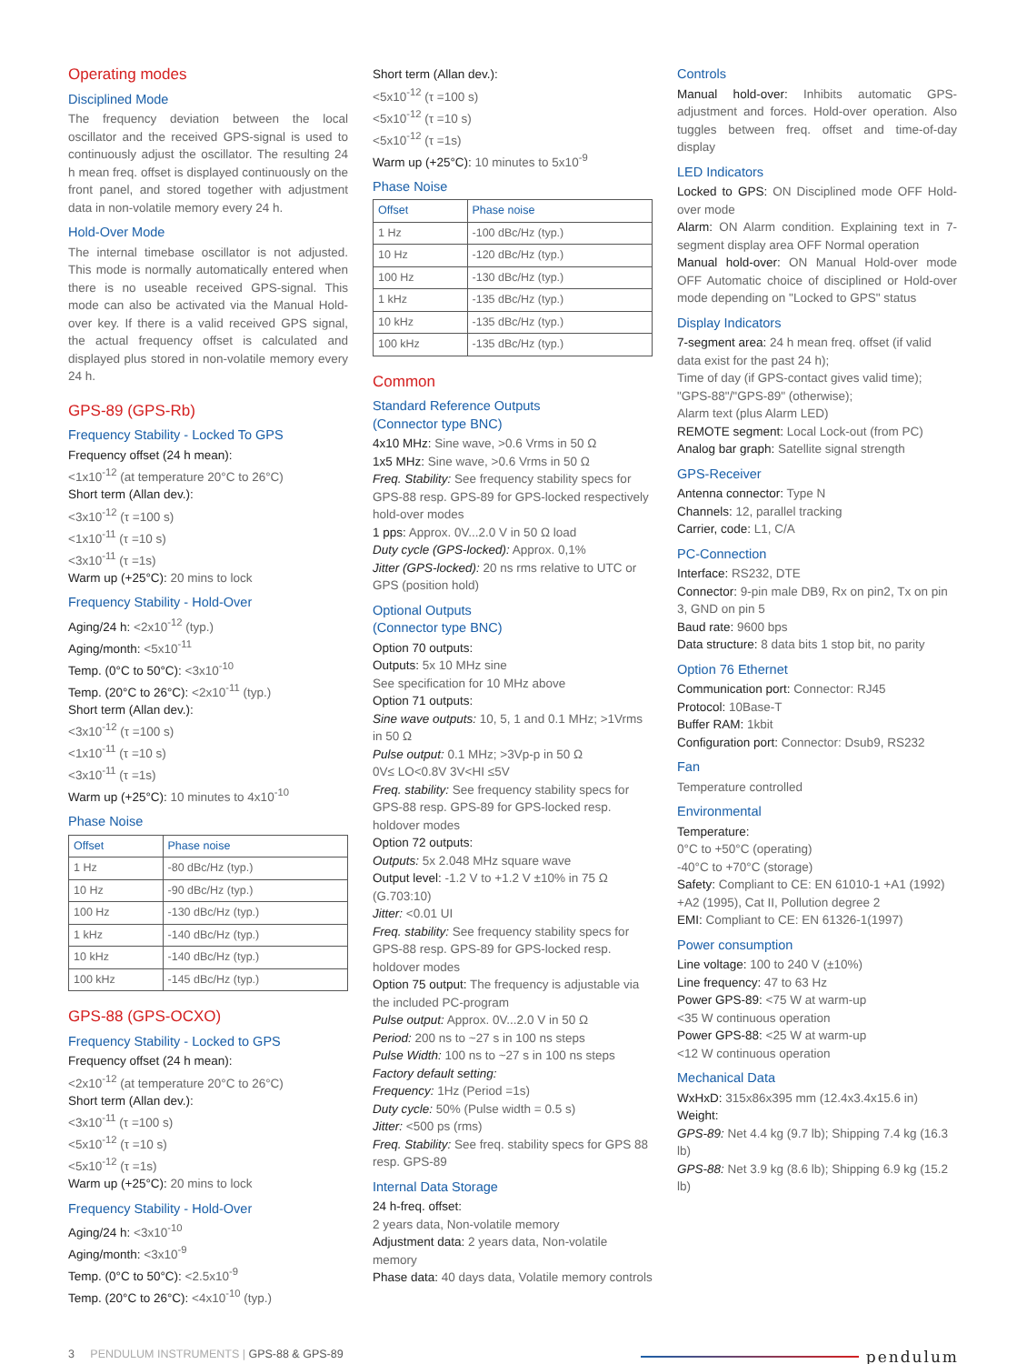Operating modes
Disciplined Mode
The frequency deviation between the local oscillator and the received GPS-signal is used to continuously adjust the oscillator. The resulting 24 h mean freq. offset is displayed continuously on the front panel, and stored together with adjustment data in non-volatile memory every 24 h.
Hold-Over Mode
The internal timebase oscillator is not adjusted. This mode is normally automatically entered when there is no useable received GPS-signal. This mode can also be activated via the Manual Hold-over key. If there is a valid received GPS signal, the actual frequency offset is calculated and displayed plus stored in non-volatile memory every 24 h.
GPS-89 (GPS-Rb)
Frequency Stability - Locked To GPS
Frequency offset (24 h mean):
<1x10<sup>-12</sup> (at temperature 20°C to 26°C)
Short term (Allan dev.):
<3x10<sup>-12</sup> (τ =100 s)
<1x10<sup>-11</sup> (τ =10 s)
<3x10<sup>-11</sup> (τ =1s)
Warm up (+25°C): 20 mins to lock
Frequency Stability - Hold-Over
Aging/24 h: <2x10<sup>-12</sup> (typ.)
Aging/month: <5x10<sup>-11</sup>
Temp. (0°C to 50°C): <3x10<sup>-10</sup>
Temp. (20°C to 26°C): <2x10<sup>-11</sup> (typ.)
Short term (Allan dev.):
<3x10<sup>-12</sup> (τ =100 s)
<1x10<sup>-11</sup> (τ =10 s)
<3x10<sup>-11</sup> (τ =1s)
Warm up (+25°C): 10 minutes to 4x10<sup>-10</sup>
Phase Noise
| Offset | Phase noise |
| --- | --- |
| 1 Hz | -80 dBc/Hz (typ.) |
| 10 Hz | -90 dBc/Hz (typ.) |
| 100 Hz | -130 dBc/Hz (typ.) |
| 1 kHz | -140 dBc/Hz (typ.) |
| 10 kHz | -140 dBc/Hz (typ.) |
| 100 kHz | -145 dBc/Hz (typ.) |
GPS-88 (GPS-OCXO)
Frequency Stability - Locked to GPS
Frequency offset (24 h mean):
<2x10<sup>-12</sup> (at temperature 20°C to 26°C)
Short term (Allan dev.):
<3x10<sup>-11</sup> (τ =100 s)
<5x10<sup>-12</sup> (τ =10 s)
<5x10<sup>-12</sup> (τ =1s)
Warm up (+25°C): 20 mins to lock
Frequency Stability - Hold-Over
Aging/24 h: <3x10<sup>-10</sup>
Aging/month: <3x10<sup>-9</sup>
Temp. (0°C to 50°C): <2.5x10<sup>-9</sup>
Temp. (20°C to 26°C): <4x10<sup>-10</sup> (typ.)
Short term (Allan dev.):
<5x10<sup>-12</sup> (τ =100 s)
<5x10<sup>-12</sup> (τ =10 s)
<5x10<sup>-12</sup> (τ =1s)
Warm up (+25°C): 10 minutes to 5x10<sup>-9</sup>
Phase Noise
| Offset | Phase noise |
| --- | --- |
| 1 Hz | -100 dBc/Hz (typ.) |
| 10 Hz | -120 dBc/Hz (typ.) |
| 100 Hz | -130 dBc/Hz (typ.) |
| 1 kHz | -135 dBc/Hz (typ.) |
| 10 kHz | -135 dBc/Hz (typ.) |
| 100 kHz | -135 dBc/Hz (typ.) |
Common
Standard Reference Outputs
(Connector type BNC)
4x10 MHz: Sine wave, >0.6 Vrms in 50 Ω
1x5 MHz: Sine wave, >0.6 Vrms in 50 Ω
Freq. Stability: See frequency stability specs for GPS-88 resp. GPS-89 for GPS-locked respectively hold-over modes
1 pps: Approx. 0V...2.0 V in 50 Ω load
Duty cycle (GPS-locked): Approx. 0,1%
Jitter (GPS-locked): 20 ns rms relative to UTC or GPS (position hold)
Optional Outputs
(Connector type BNC)
Option 70 outputs:
Outputs: 5x 10 MHz sine
See specification for 10 MHz above
Option 71 outputs:
Sine wave outputs: 10, 5, 1 and 0.1 MHz; >1Vrms in 50 Ω
Pulse output: 0.1 MHz; >3Vp-p in 50 Ω
0V≤ LO<0.8V 3V<HI ≤5V
Freq. stability: See frequency stability specs for GPS-88 resp. GPS-89 for GPS-locked resp. holdover modes
Option 72 outputs:
Outputs: 5x 2.048 MHz square wave
Output level: -1.2 V to +1.2 V ±10% in 75 Ω (G.703:10)
Jitter: <0.01 UI
Freq. stability: See frequency stability specs for GPS-88 resp. GPS-89 for GPS-locked resp. holdover modes
Option 75 output: The frequency is adjustable via the included PC-program
Pulse output: Approx. 0V...2.0 V in 50 Ω
Period: 200 ns to ~27 s in 100 ns steps
Pulse Width: 100 ns to ~27 s in 100 ns steps
Factory default setting:
Frequency: 1Hz (Period =1s)
Duty cycle: 50% (Pulse width = 0.5 s)
Jitter: <500 ps (rms)
Freq. Stability: See freq. stability specs for GPS 88 resp. GPS-89
Internal Data Storage
24 h-freq. offset:
2 years data, Non-volatile memory
Adjustment data: 2 years data, Non-volatile memory
Phase data: 40 days data, Volatile memory controls
Controls
Manual hold-over: Inhibits automatic GPS-adjustment and forces. Hold-over operation. Also tuggles between freq. offset and time-of-day display
LED Indicators
Locked to GPS: ON Disciplined mode OFF Hold-over mode
Alarm: ON Alarm condition. Explaining text in 7-segment display area OFF Normal operation
Manual hold-over: ON Manual Hold-over mode OFF Automatic choice of disciplined or Hold-over mode depending on "Locked to GPS" status
Display Indicators
7-segment area: 24 h mean freq. offset (if valid data exist for the past 24 h);
Time of day (if GPS-contact gives valid time); "GPS-88"/"GPS-89" (otherwise);
Alarm text (plus Alarm LED)
REMOTE segment: Local Lock-out (from PC)
Analog bar graph: Satellite signal strength
GPS-Receiver
Antenna connector: Type N
Channels: 12, parallel tracking
Carrier, code: L1, C/A
PC-Connection
Interface: RS232, DTE
Connector: 9-pin male DB9, Rx on pin2, Tx on pin 3, GND on pin 5
Baud rate: 9600 bps
Data structure: 8 data bits 1 stop bit, no parity
Option 76 Ethernet
Communication port: Connector: RJ45
Protocol: 10Base-T
Buffer RAM: 1kbit
Configuration port: Connector: Dsub9, RS232
Fan
Temperature controlled
Environmental
Temperature:
0°C to +50°C (operating)
-40°C to +70°C (storage)
Safety: Compliant to CE: EN 61010-1 +A1 (1992) +A2 (1995), Cat II, Pollution degree 2
EMI: Compliant to CE: EN 61326-1(1997)
Power consumption
Line voltage: 100 to 240 V (±10%)
Line frequency: 47 to 63 Hz
Power GPS-89: <75 W at warm-up
<35 W continuous operation
Power GPS-88: <25 W at warm-up
<12 W continuous operation
Mechanical Data
WxHxD: 315x86x395 mm (12.4x3.4x15.6 in)
Weight:
GPS-89: Net 4.4 kg (9.7 lb); Shipping 7.4 kg (16.3 lb)
GPS-88: Net 3.9 kg (8.6 lb); Shipping 6.9 kg (15.2 lb)
3 PENDULUM INSTRUMENTS | GPS-88 & GPS-89 pendulum